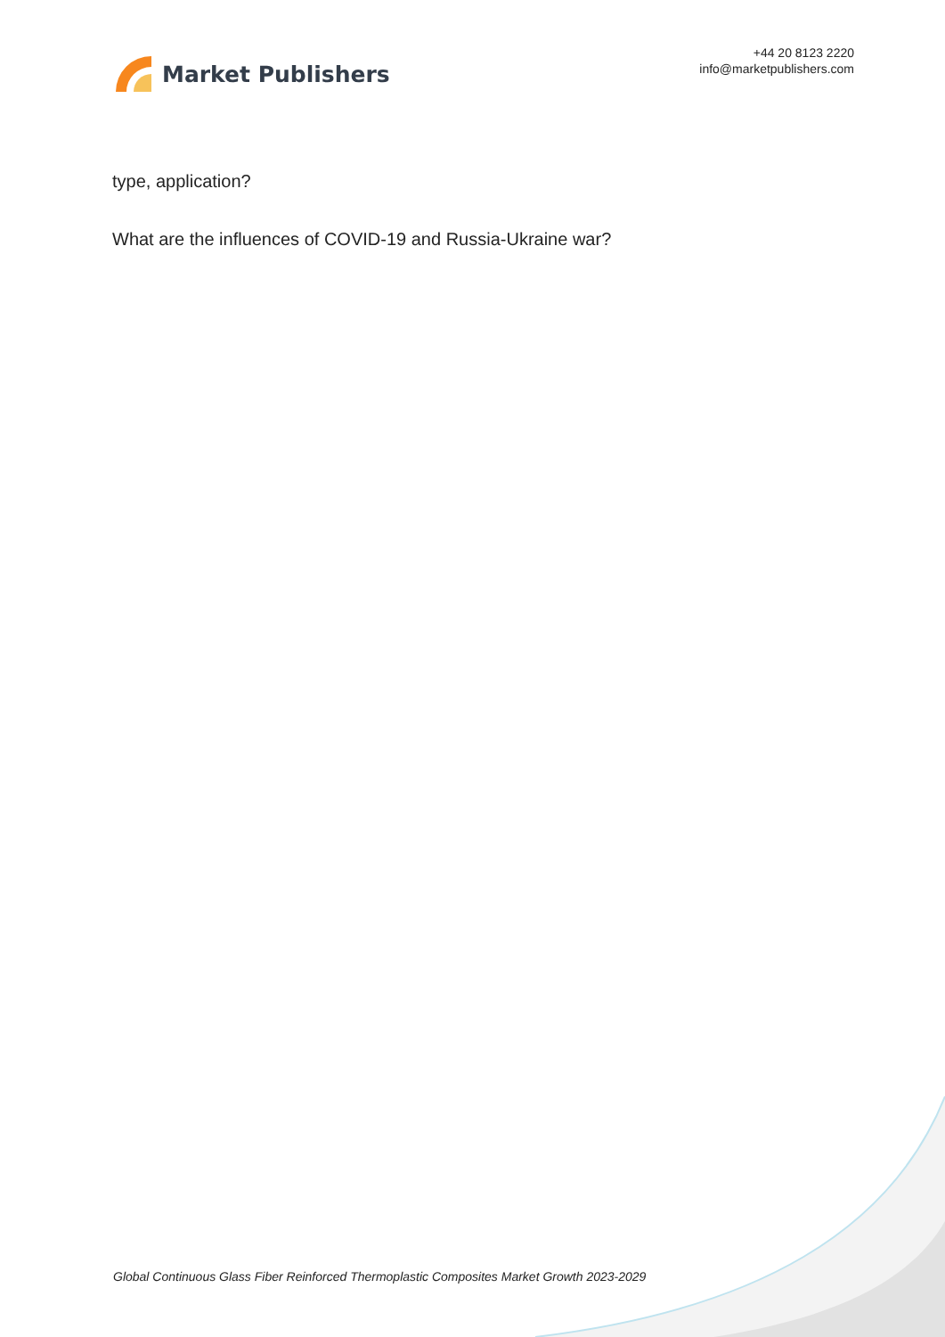Market Publishers
+44 20 8123 2220
info@marketpublishers.com
type, application?
What are the influences of COVID-19 and Russia-Ukraine war?
Global Continuous Glass Fiber Reinforced Thermoplastic Composites Market Growth 2023-2029